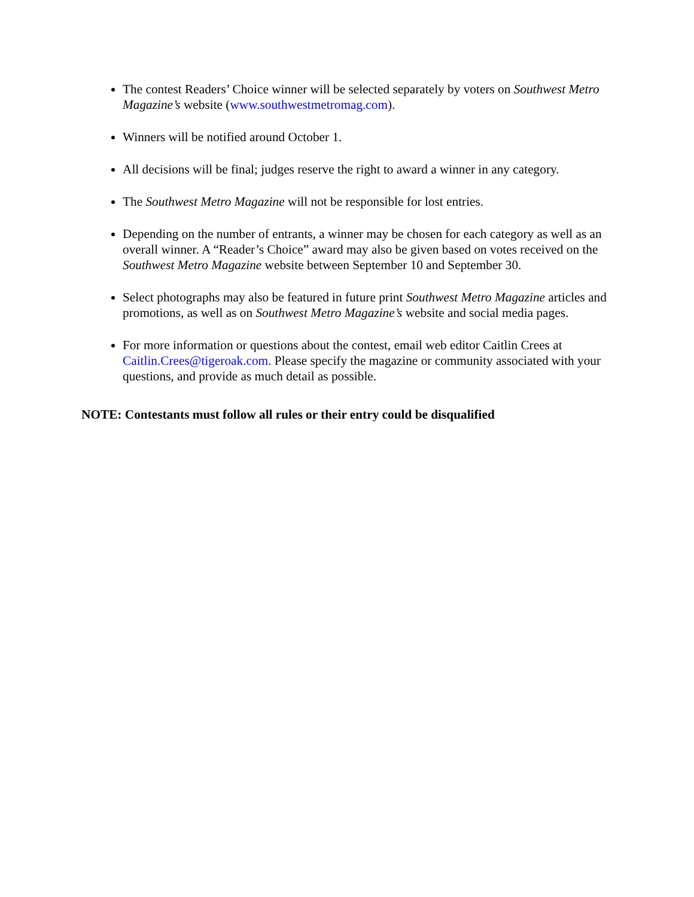The contest Readers’ Choice winner will be selected separately by voters on Southwest Metro Magazine’s website (www.southwestmetromag.com).
Winners will be notified around October 1.
All decisions will be final; judges reserve the right to award a winner in any category.
The Southwest Metro Magazine will not be responsible for lost entries.
Depending on the number of entrants, a winner may be chosen for each category as well as an overall winner. A “Reader’s Choice” award may also be given based on votes received on the Southwest Metro Magazine website between September 10 and September 30.
Select photographs may also be featured in future print Southwest Metro Magazine articles and promotions, as well as on Southwest Metro Magazine’s website and social media pages.
For more information or questions about the contest, email web editor Caitlin Crees at Caitlin.Crees@tigeroak.com. Please specify the magazine or community associated with your questions, and provide as much detail as possible.
NOTE: Contestants must follow all rules or their entry could be disqualified